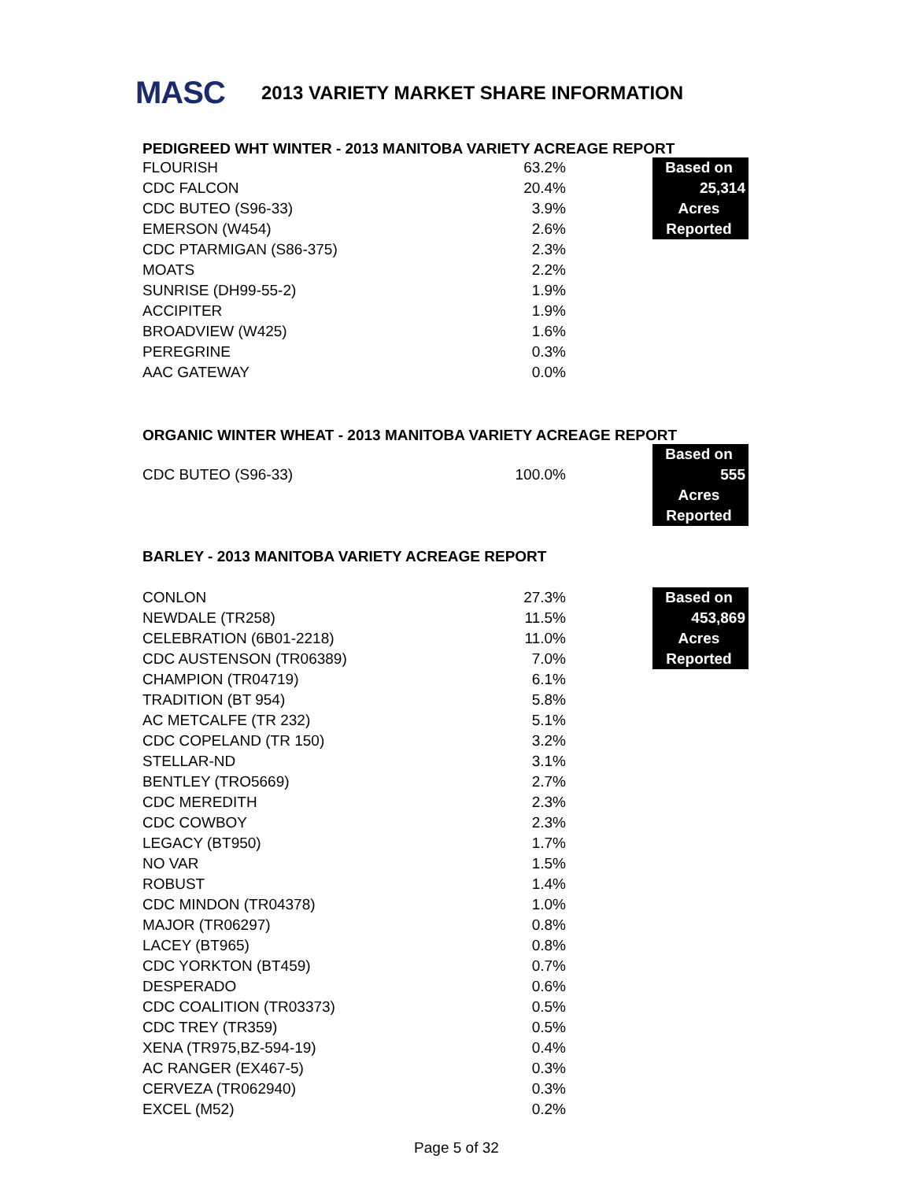MASC
2013 VARIETY MARKET SHARE INFORMATION
PEDIGREED WHT WINTER - 2013 MANITOBA VARIETY ACREAGE REPORT
| FLOURISH | 63.2% | | Based on |
| CDC FALCON | 20.4% | | 25,314 |
| CDC BUTEO (S96-33) | 3.9% | | Acres |
| EMERSON (W454) | 2.6% | | Reported |
| CDC PTARMIGAN (S86-375) | 2.3% | | |
| MOATS | 2.2% | | |
| SUNRISE (DH99-55-2) | 1.9% | | |
| ACCIPITER | 1.9% | | |
| BROADVIEW (W425) | 1.6% | | |
| PEREGRINE | 0.3% | | |
| AAC GATEWAY | 0.0% | | |
ORGANIC WINTER WHEAT - 2013 MANITOBA VARIETY ACREAGE REPORT
| | | | Based on |
| CDC BUTEO (S96-33) | 100.0% | | 555 |
| | | | Acres |
| | | | Reported |
BARLEY - 2013 MANITOBA VARIETY ACREAGE REPORT
| CONLON | 27.3% | | Based on |
| NEWDALE (TR258) | 11.5% | | 453,869 |
| CELEBRATION (6B01-2218) | 11.0% | | Acres |
| CDC AUSTENSON (TR06389) | 7.0% | | Reported |
| CHAMPION (TR04719) | 6.1% | | |
| TRADITION (BT 954) | 5.8% | | |
| AC METCALFE (TR 232) | 5.1% | | |
| CDC COPELAND (TR 150) | 3.2% | | |
| STELLAR-ND | 3.1% | | |
| BENTLEY (TRO5669) | 2.7% | | |
| CDC MEREDITH | 2.3% | | |
| CDC COWBOY | 2.3% | | |
| LEGACY (BT950) | 1.7% | | |
| NO VAR | 1.5% | | |
| ROBUST | 1.4% | | |
| CDC MINDON (TR04378) | 1.0% | | |
| MAJOR (TR06297) | 0.8% | | |
| LACEY (BT965) | 0.8% | | |
| CDC YORKTON (BT459) | 0.7% | | |
| DESPERADO | 0.6% | | |
| CDC COALITION (TR03373) | 0.5% | | |
| CDC TREY (TR359) | 0.5% | | |
| XENA (TR975,BZ-594-19) | 0.4% | | |
| AC RANGER (EX467-5) | 0.3% | | |
| CERVEZA (TR062940) | 0.3% | | |
| EXCEL (M52) | 0.2% | | |
Page 5 of 32